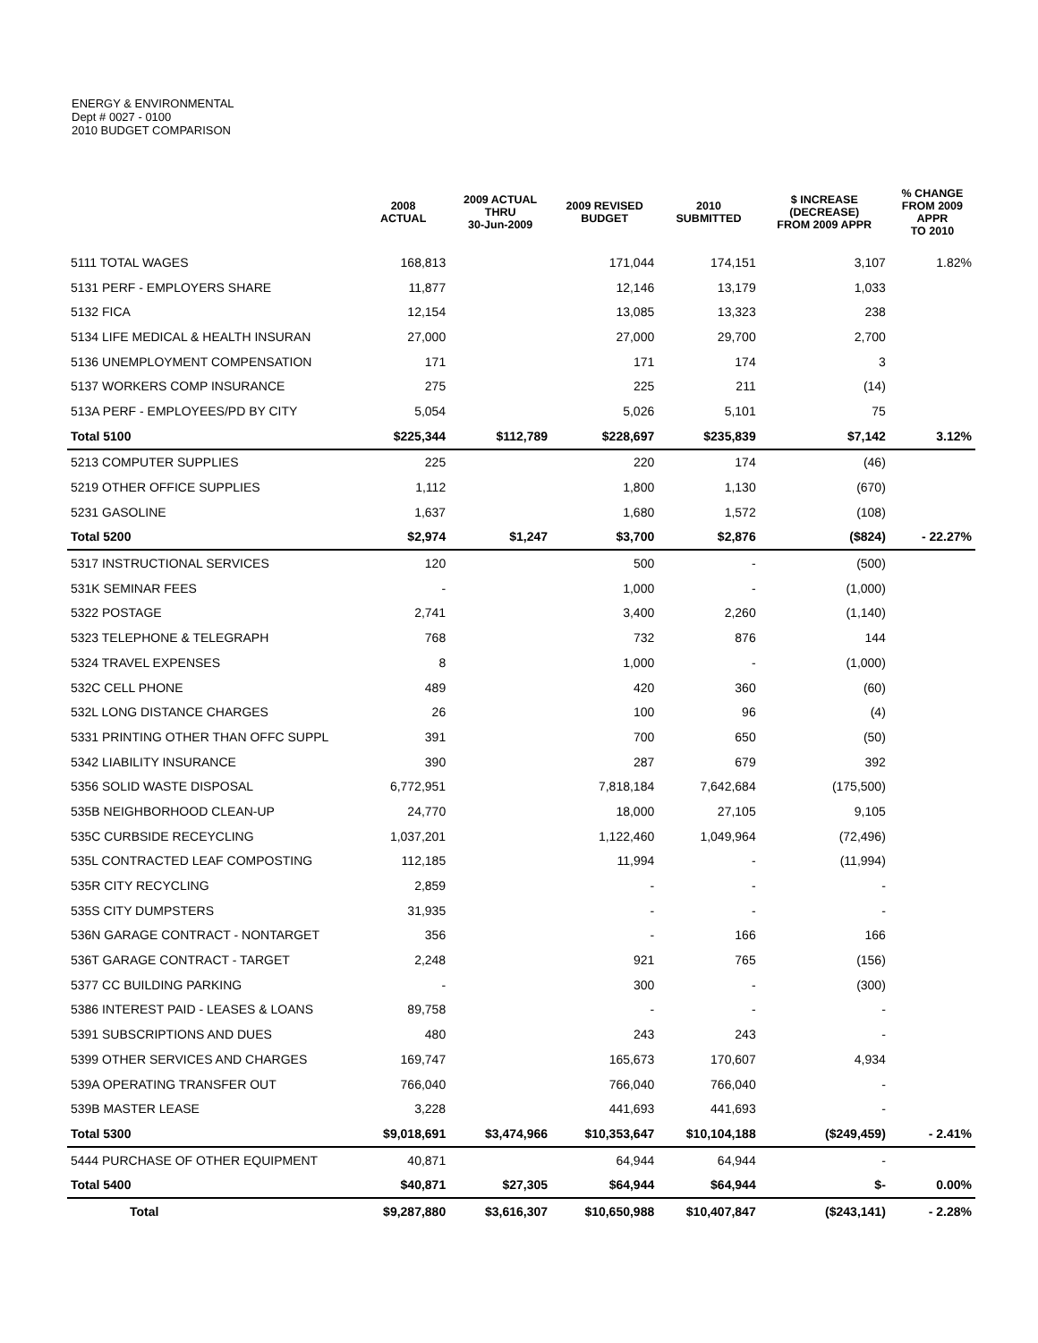ENERGY & ENVIRONMENTAL
Dept # 0027 - 0100
2010 BUDGET COMPARISON
| | 2008 ACTUAL | 2009 ACTUAL THRU 30-Jun-2009 | 2009 REVISED BUDGET | 2010 SUBMITTED | $ INCREASE (DECREASE) FROM 2009 APPR | % CHANGE FROM 2009 APPR TO 2010 |
| --- | --- | --- | --- | --- | --- | --- |
| 5111 TOTAL WAGES | 168,813 | | 171,044 | 174,151 | 3,107 | 1.82% |
| 5131 PERF - EMPLOYERS SHARE | 11,877 | | 12,146 | 13,179 | 1,033 | |
| 5132 FICA | 12,154 | | 13,085 | 13,323 | 238 | |
| 5134 LIFE MEDICAL & HEALTH INSURAN | 27,000 | | 27,000 | 29,700 | 2,700 | |
| 5136 UNEMPLOYMENT COMPENSATION | 171 | | 171 | 174 | 3 | |
| 5137 WORKERS COMP INSURANCE | 275 | | 225 | 211 | (14) | |
| 513A PERF - EMPLOYEES/PD BY CITY | 5,054 | | 5,026 | 5,101 | 75 | |
| Total 5100 | $225,344 | $112,789 | $228,697 | $235,839 | $7,142 | 3.12% |
| 5213 COMPUTER SUPPLIES | 225 | | 220 | 174 | (46) | |
| 5219 OTHER OFFICE SUPPLIES | 1,112 | | 1,800 | 1,130 | (670) | |
| 5231 GASOLINE | 1,637 | | 1,680 | 1,572 | (108) | |
| Total 5200 | $2,974 | $1,247 | $3,700 | $2,876 | ($824) | - 22.27% |
| 5317 INSTRUCTIONAL SERVICES | 120 | | 500 | - | (500) | |
| 531K SEMINAR FEES | - | | 1,000 | - | (1,000) | |
| 5322 POSTAGE | 2,741 | | 3,400 | 2,260 | (1,140) | |
| 5323 TELEPHONE & TELEGRAPH | 768 | | 732 | 876 | 144 | |
| 5324 TRAVEL EXPENSES | 8 | | 1,000 | - | (1,000) | |
| 532C CELL PHONE | 489 | | 420 | 360 | (60) | |
| 532L LONG DISTANCE CHARGES | 26 | | 100 | 96 | (4) | |
| 5331 PRINTING OTHER THAN OFFC SUPPL | 391 | | 700 | 650 | (50) | |
| 5342 LIABILITY INSURANCE | 390 | | 287 | 679 | 392 | |
| 5356 SOLID WASTE DISPOSAL | 6,772,951 | | 7,818,184 | 7,642,684 | (175,500) | |
| 535B NEIGHBORHOOD CLEAN-UP | 24,770 | | 18,000 | 27,105 | 9,105 | |
| 535C CURBSIDE RECEYCLING | 1,037,201 | | 1,122,460 | 1,049,964 | (72,496) | |
| 535L CONTRACTED LEAF COMPOSTING | 112,185 | | 11,994 | - | (11,994) | |
| 535R CITY RECYCLING | 2,859 | | - | - | - | |
| 535S CITY DUMPSTERS | 31,935 | | - | - | - | |
| 536N GARAGE CONTRACT - NONTARGET | 356 | | - | 166 | 166 | |
| 536T GARAGE CONTRACT - TARGET | 2,248 | | 921 | 765 | (156) | |
| 5377 CC BUILDING PARKING | - | | 300 | - | (300) | |
| 5386 INTEREST PAID - LEASES & LOANS | 89,758 | | - | - | - | |
| 5391 SUBSCRIPTIONS AND DUES | 480 | | 243 | 243 | - | |
| 5399 OTHER SERVICES AND CHARGES | 169,747 | | 165,673 | 170,607 | 4,934 | |
| 539A OPERATING TRANSFER OUT | 766,040 | | 766,040 | 766,040 | - | |
| 539B MASTER LEASE | 3,228 | | 441,693 | 441,693 | - | |
| Total 5300 | $9,018,691 | $3,474,966 | $10,353,647 | $10,104,188 | ($249,459) | - 2.41% |
| 5444 PURCHASE OF OTHER EQUIPMENT | 40,871 | | 64,944 | 64,944 | - | |
| Total 5400 | $40,871 | $27,305 | $64,944 | $64,944 | $- | 0.00% |
| Total | $9,287,880 | $3,616,307 | $10,650,988 | $10,407,847 | ($243,141) | - 2.28% |